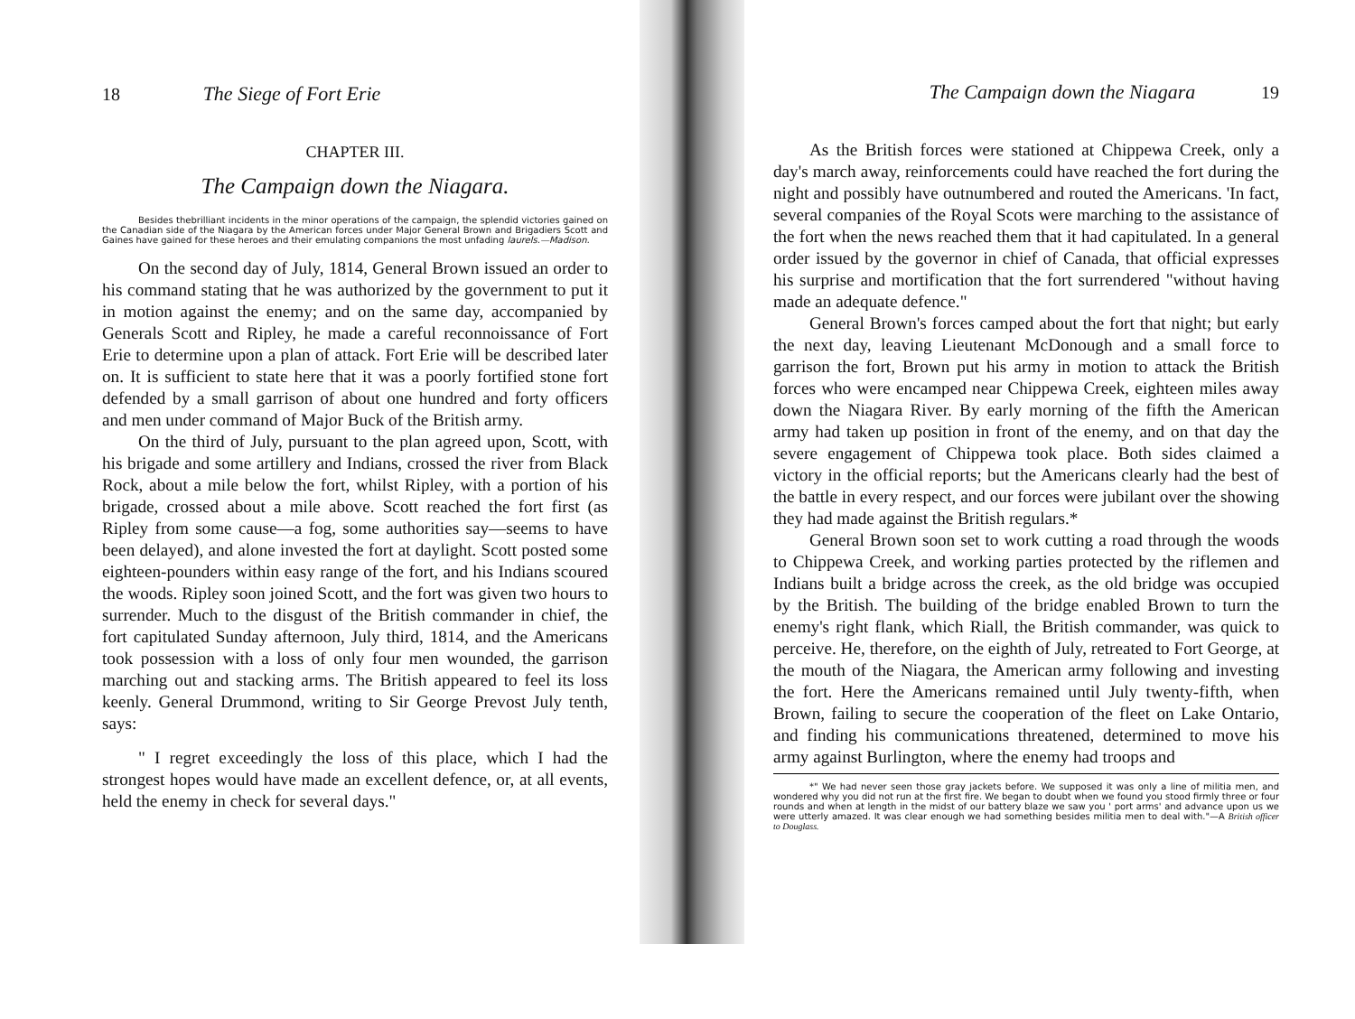18 The Siege of Fort Erie
CHAPTER III.
The Campaign down the Niagara.
Besides thebrilliant incidents in the minor operations of the campaign, the splendid victories gained on the Canadian side of the Niagara by the American forces under Major General Brown and Brigadiers Scott and Gaines have gained for these heroes and their emulating companions the most unfading laurels.—Madison.
On the second day of July, 1814, General Brown issued an order to his command stating that he was authorized by the government to put it in motion against the enemy; and on the same day, accompanied by Generals Scott and Ripley, he made a careful reconnoissance of Fort Erie to determine upon a plan of attack. Fort Erie will be described later on. It is sufficient to state here that it was a poorly fortified stone fort defended by a small garrison of about one hundred and forty officers and men under command of Major Buck of the British army.
On the third of July, pursuant to the plan agreed upon, Scott, with his brigade and some artillery and Indians, crossed the river from Black Rock, about a mile below the fort, whilst Ripley, with a portion of his brigade, crossed about a mile above. Scott reached the fort first (as Ripley from some cause—a fog, some authorities say—seems to have been delayed), and alone invested the fort at daylight. Scott posted some eighteen-pounders within easy range of the fort, and his Indians scoured the woods. Ripley soon joined Scott, and the fort was given two hours to surrender. Much to the disgust of the British commander in chief, the fort capitulated Sunday afternoon, July third, 1814, and the Americans took possession with a loss of only four men wounded, the garrison marching out and stacking arms. The British appeared to feel its loss keenly. General Drummond, writing to Sir George Prevost July tenth, says:
" I regret exceedingly the loss of this place, which I had the strongest hopes would have made an excellent defence, or, at all events, held the enemy in check for several days."
The Campaign down the Niagara 19
As the British forces were stationed at Chippewa Creek, only a day's march away, reinforcements could have reached the fort during the night and possibly have outnumbered and routed the Americans. 'In fact, several companies of the Royal Scots were marching to the assistance of the fort when the news reached them that it had capitulated. In a general order issued by the governor in chief of Canada, that official expresses his surprise and mortification that the fort surrendered "without having made an adequate defence."
General Brown's forces camped about the fort that night; but early the next day, leaving Lieutenant McDonough and a small force to garrison the fort, Brown put his army in motion to attack the British forces who were encamped near Chippewa Creek, eighteen miles away down the Niagara River. By early morning of the fifth the American army had taken up position in front of the enemy, and on that day the severe engagement of Chippewa took place. Both sides claimed a victory in the official reports; but the Americans clearly had the best of the battle in every respect, and our forces were jubilant over the showing they had made against the British regulars.*
General Brown soon set to work cutting a road through the woods to Chippewa Creek, and working parties protected by the riflemen and Indians built a bridge across the creek, as the old bridge was occupied by the British. The building of the bridge enabled Brown to turn the enemy's right flank, which Riall, the British commander, was quick to perceive. He, therefore, on the eighth of July, retreated to Fort George, at the mouth of the Niagara, the American army following and investing the fort. Here the Americans remained until July twenty-fifth, when Brown, failing to secure the cooperation of the fleet on Lake Ontario, and finding his communications threatened, determined to move his army against Burlington, where the enemy had troops and
*" We had never seen those gray jackets before. We supposed it was only a line of militia men, and wondered why you did not run at the first fire. We began to doubt when we found you stood firmly three or four rounds and when at length in the midst of our battery blaze we saw you ' port arms' and advance upon us we were utterly amazed. It was clear enough we had something besides militia men to deal with."—A British officer to Douglass.